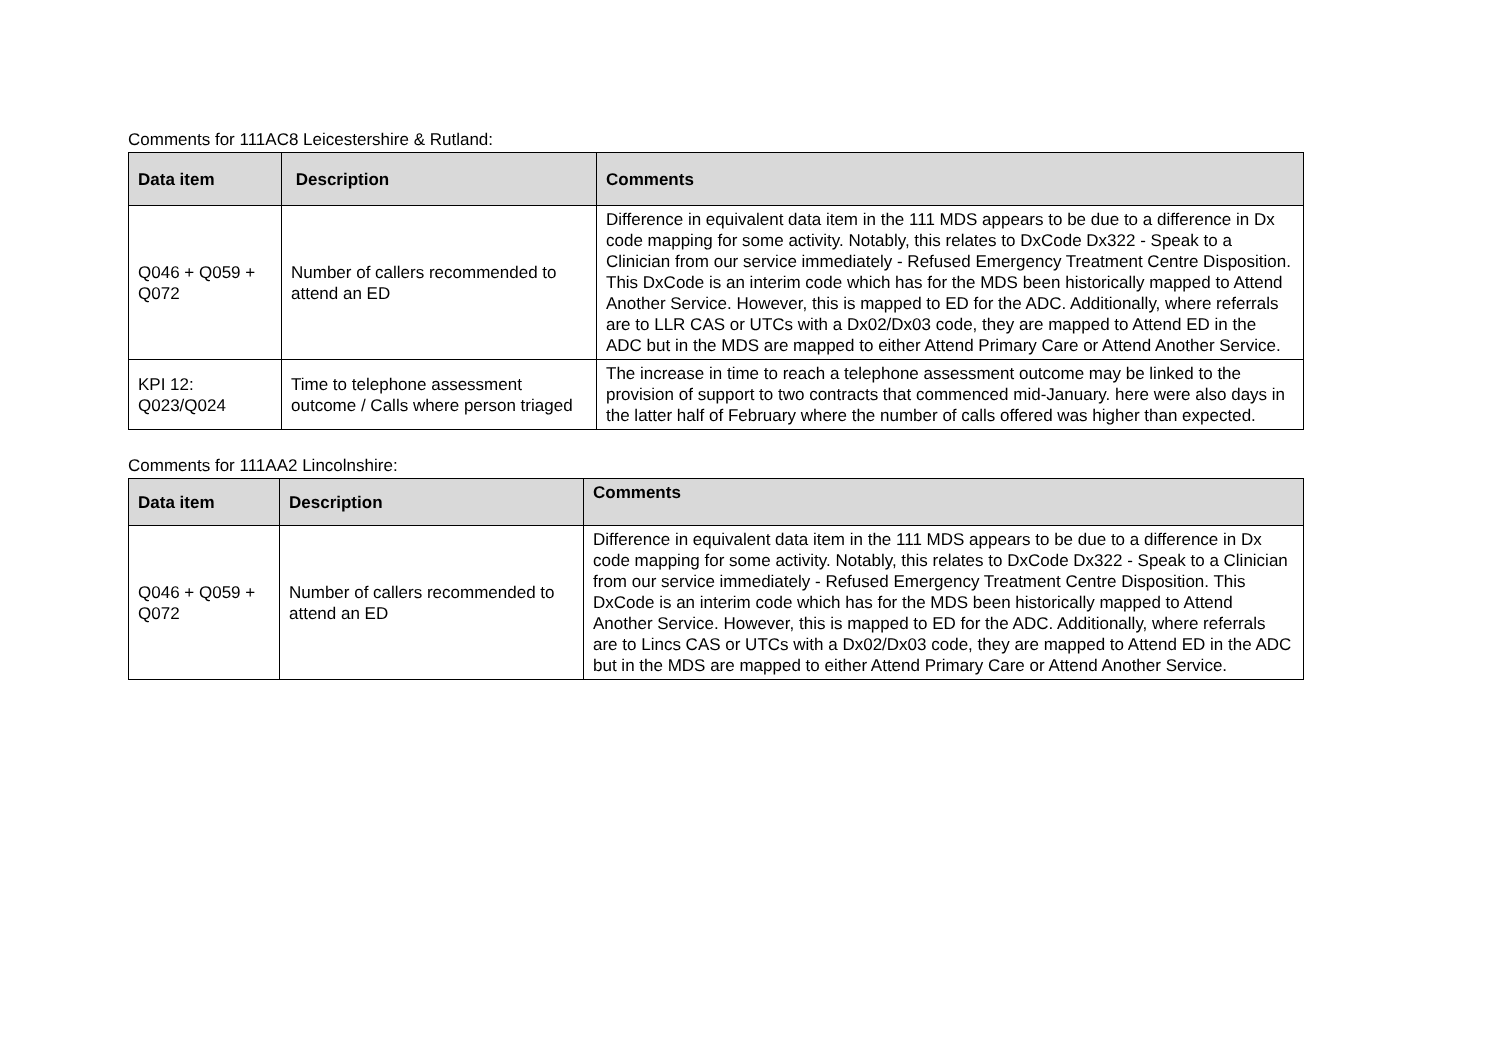Comments for 111AC8 Leicestershire & Rutland:
| Data item | Description | Comments |
| --- | --- | --- |
| Q046 + Q059 + Q072 | Number of callers recommended to attend an ED | Difference in equivalent data item in the 111 MDS appears to be due to a difference in Dx code mapping for some activity. Notably, this relates to DxCode Dx322 - Speak to a Clinician from our service immediately - Refused Emergency Treatment Centre Disposition. This DxCode is an interim code which has for the MDS been historically mapped to Attend Another Service. However, this is mapped to ED for the ADC. Additionally, where referrals are to LLR CAS or UTCs with a Dx02/Dx03 code, they are mapped to Attend ED in the ADC but in the MDS are mapped to either Attend Primary Care or Attend Another Service. |
| KPI 12: Q023/Q024 | Time to telephone assessment outcome / Calls where person triaged | The increase in time to reach a telephone assessment outcome may be linked to the provision of support to two contracts that commenced mid-January. here were also days in the latter half of February where the number of calls offered was higher than expected. |
Comments for 111AA2 Lincolnshire:
| Data item | Description | Comments |
| --- | --- | --- |
| Q046 + Q059 + Q072 | Number of callers recommended to attend an ED | Difference in equivalent data item in the 111 MDS appears to be due to a difference in Dx code mapping for some activity. Notably, this relates to DxCode Dx322 - Speak to a Clinician from our service immediately - Refused Emergency Treatment Centre Disposition. This DxCode is an interim code which has for the MDS been historically mapped to Attend Another Service. However, this is mapped to ED for the ADC. Additionally, where referrals are to Lincs CAS or UTCs with a Dx02/Dx03 code, they are mapped to Attend ED in the ADC but in the MDS are mapped to either Attend Primary Care or Attend Another Service. |